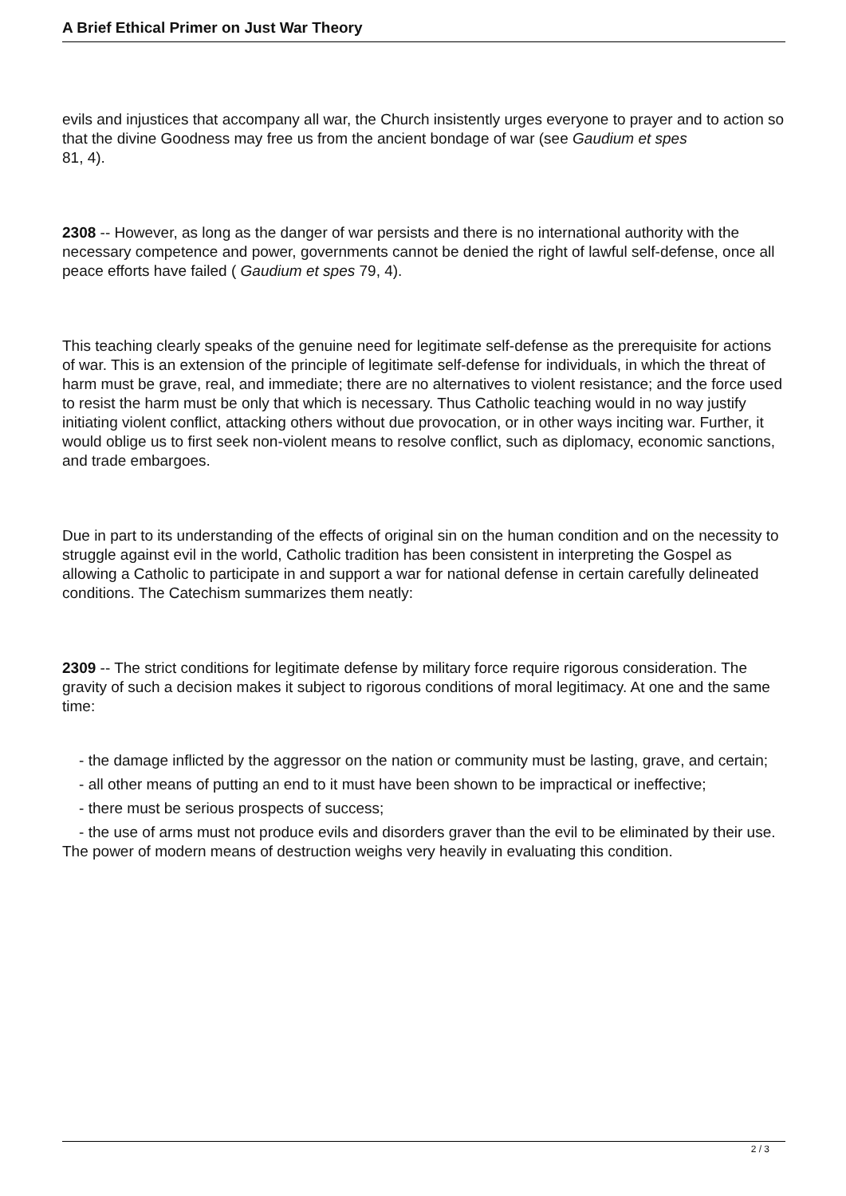A Brief Ethical Primer on Just War Theory
evils and injustices that accompany all war, the Church insistently urges everyone to prayer and to action so that the divine Goodness may free us from the ancient bondage of war (see Gaudium et spes
81, 4).
2308 -- However, as long as the danger of war persists and there is no international authority with the necessary competence and power, governments cannot be denied the right of lawful self-defense, once all peace efforts have failed ( Gaudium et spes 79, 4).
This teaching clearly speaks of the genuine need for legitimate self-defense as the prerequisite for actions of war. This is an extension of the principle of legitimate self-defense for individuals, in which the threat of harm must be grave, real, and immediate; there are no alternatives to violent resistance; and the force used to resist the harm must be only that which is necessary. Thus Catholic teaching would in no way justify initiating violent conflict, attacking others without due provocation, or in other ways inciting war. Further, it would oblige us to first seek non-violent means to resolve conflict, such as diplomacy, economic sanctions, and trade embargoes.
Due in part to its understanding of the effects of original sin on the human condition and on the necessity to struggle against evil in the world, Catholic tradition has been consistent in interpreting the Gospel as allowing a Catholic to participate in and support a war for national defense in certain carefully delineated conditions. The Catechism summarizes them neatly:
2309 -- The strict conditions for legitimate defense by military force require rigorous consideration. The gravity of such a decision makes it subject to rigorous conditions of moral legitimacy. At one and the same time:
- the damage inflicted by the aggressor on the nation or community must be lasting, grave, and certain;
- all other means of putting an end to it must have been shown to be impractical or ineffective;
- there must be serious prospects of success;
- the use of arms must not produce evils and disorders graver than the evil to be eliminated by their use. The power of modern means of destruction weighs very heavily in evaluating this condition.
2 / 3